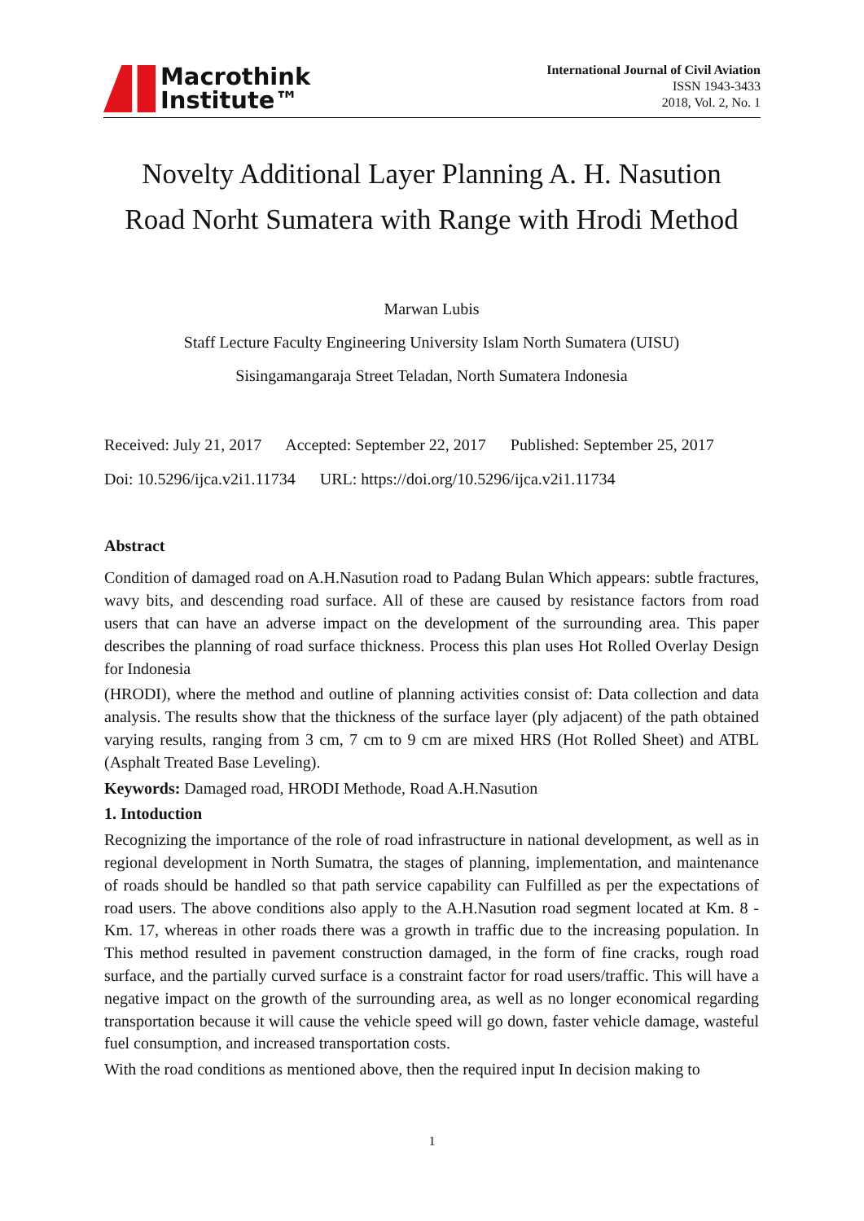Macrothink
Institute™
International Journal of Civil Aviation
ISSN 1943-3433
2018, Vol. 2, No. 1
Novelty Additional Layer Planning A. H. Nasution
Road Norht Sumatera with Range with Hrodi Method
Marwan Lubis
Staff Lecture Faculty Engineering University Islam North Sumatera (UISU)
Sisingamangaraja Street Teladan, North Sumatera Indonesia
Received: July 21, 2017 Accepted: September 22, 2017 Published: September 25, 2017
Doi: 10.5296/ijca.v2i1.11734 URL: https://doi.org/10.5296/ijca.v2i1.11734
Abstract
Condition of damaged road on A.H.Nasution road to Padang Bulan Which appears: subtle fractures, wavy bits, and descending road surface. All of these are caused by resistance factors from road users that can have an adverse impact on the development of the surrounding area. This paper describes the planning of road surface thickness. Process this plan uses Hot Rolled Overlay Design for Indonesia
(HRODI), where the method and outline of planning activities consist of: Data collection and data analysis. The results show that the thickness of the surface layer (ply adjacent) of the path obtained varying results, ranging from 3 cm, 7 cm to 9 cm are mixed HRS (Hot Rolled Sheet) and ATBL (Asphalt Treated Base Leveling).
Keywords: Damaged road, HRODI Methode, Road A.H.Nasution
1. Intoduction
Recognizing the importance of the role of road infrastructure in national development, as well as in regional development in North Sumatra, the stages of planning, implementation, and maintenance of roads should be handled so that path service capability can Fulfilled as per the expectations of road users. The above conditions also apply to the A.H.Nasution road segment located at Km. 8 - Km. 17, whereas in other roads there was a growth in traffic due to the increasing population. In This method resulted in pavement construction damaged, in the form of fine cracks, rough road surface, and the partially curved surface is a constraint factor for road users/traffic. This will have a negative impact on the growth of the surrounding area, as well as no longer economical regarding transportation because it will cause the vehicle speed will go down, faster vehicle damage, wasteful fuel consumption, and increased transportation costs.
With the road conditions as mentioned above, then the required input In decision making to
1